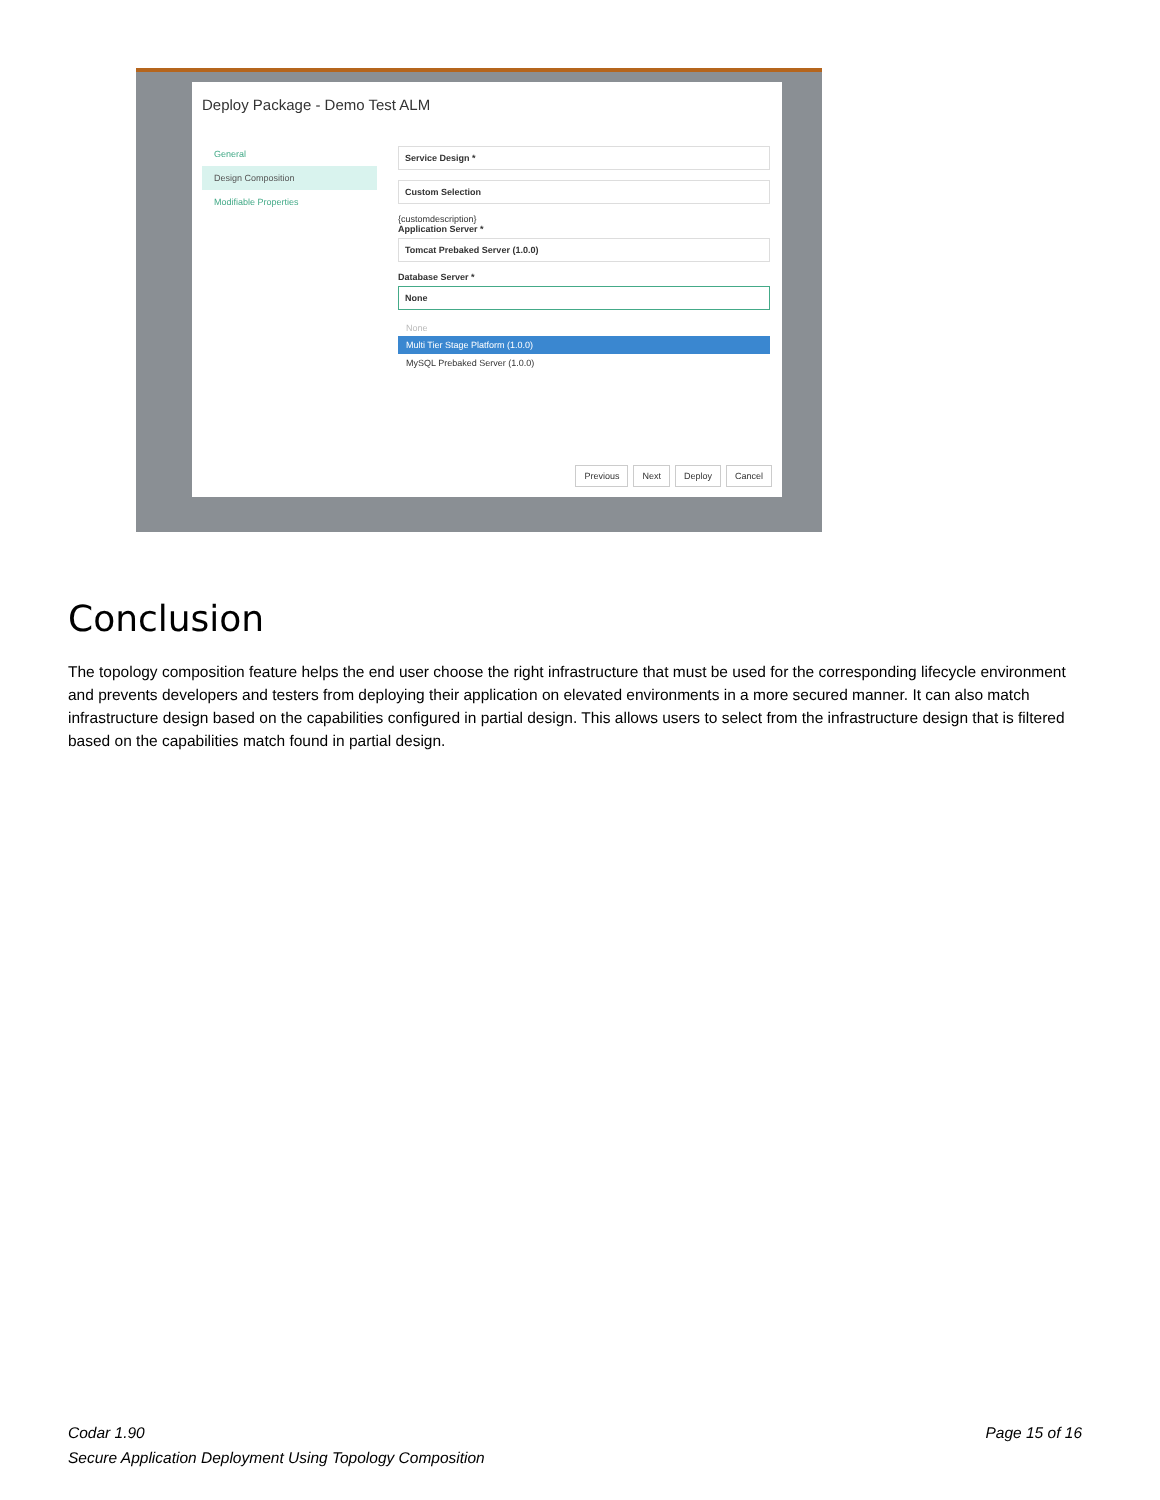Deploy Package - Demo Test ALM
General
Design Composition
Modifiable Properties
Service Design *
Custom Selection
{customdescription}
Application Server *
Tomcat Prebaked Server (1.0.0)
Database Server *
None
None
Multi Tier Stage Platform (1.0.0)
MySQL Prebaked Server (1.0.0)
Previous Next Deploy Cancel
Conclusion
The topology composition feature helps the end user choose the right infrastructure that must be used for the corresponding lifecycle environment and prevents developers and testers from deploying their application on elevated environments in a more secured manner. It can also match infrastructure design based on the capabilities configured in partial design. This allows users to select from the infrastructure design that is filtered based on the capabilities match found in partial design.
Page 15 of 16 Codar 1.90
Secure Application Deployment Using Topology Composition